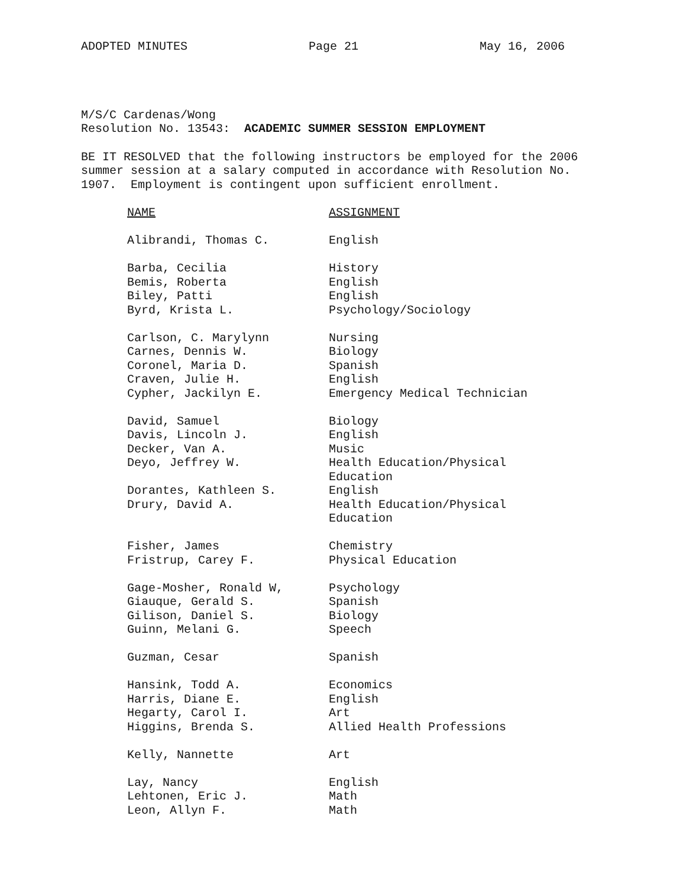ADOPTED MINUTES Page 21 May 16, 2006
M/S/C Cardenas/Wong
Resolution No. 13543: ACADEMIC SUMMER SESSION EMPLOYMENT
BE IT RESOLVED that the following instructors be employed for the 2006 summer session at a salary computed in accordance with Resolution No. 1907. Employment is contingent upon sufficient enrollment.
| NAME | ASSIGNMENT |
| --- | --- |
| Alibrandi, Thomas C. | English |
| Barba, Cecilia | History |
| Bemis, Roberta | English |
| Biley, Patti | English |
| Byrd, Krista L. | Psychology/Sociology |
| Carlson, C. Marylynn | Nursing |
| Carnes, Dennis W. | Biology |
| Coronel, Maria D. | Spanish |
| Craven, Julie H. | English |
| Cypher, Jackilyn E. | Emergency Medical Technician |
| David, Samuel | Biology |
| Davis, Lincoln J. | English |
| Decker, Van A. | Music |
| Deyo, Jeffrey W. | Health Education/Physical Education |
| Dorantes, Kathleen S. | English |
| Drury, David A. | Health Education/Physical Education |
| Fisher, James | Chemistry |
| Fristrup, Carey F. | Physical Education |
| Gage-Mosher, Ronald W, | Psychology |
| Giauque, Gerald S. | Spanish |
| Gilison, Daniel S. | Biology |
| Guinn, Melani G. | Speech |
| Guzman, Cesar | Spanish |
| Hansink, Todd A. | Economics |
| Harris, Diane E. | English |
| Hegarty, Carol I. | Art |
| Higgins, Brenda S. | Allied Health Professions |
| Kelly, Nannette | Art |
| Lay, Nancy | English |
| Lehtonen, Eric J. | Math |
| Leon, Allyn F. | Math |